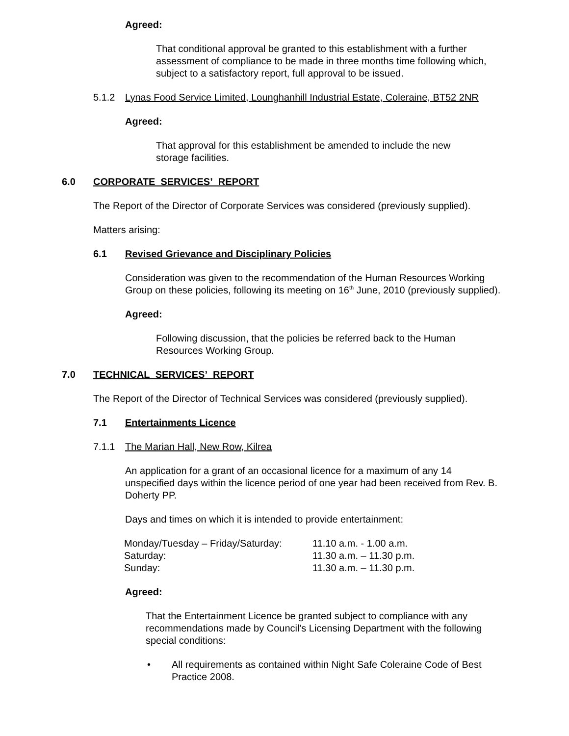Agreed:
That conditional approval be granted to this establishment with a further assessment of compliance to be made in three months time following which, subject to a satisfactory report, full approval to be issued.
5.1.2 Lynas Food Service Limited, Lounghanhill Industrial Estate, Coleraine, BT52 2NR
Agreed:
That approval for this establishment be amended to include the new storage facilities.
6.0 CORPORATE SERVICES’ REPORT
The Report of the Director of Corporate Services was considered (previously supplied).
Matters arising:
6.1 Revised Grievance and Disciplinary Policies
Consideration was given to the recommendation of the Human Resources Working Group on these policies, following its meeting on 16<sup>th</sup> June, 2010 (previously supplied).
Agreed:
Following discussion, that the policies be referred back to the Human Resources Working Group.
7.0 TECHNICAL SERVICES’ REPORT
The Report of the Director of Technical Services was considered (previously supplied).
7.1 Entertainments Licence
7.1.1 The Marian Hall, New Row, Kilrea
An application for a grant of an occasional licence for a maximum of any 14 unspecified days within the licence period of one year had been received from Rev. B. Doherty PP.
Days and times on which it is intended to provide entertainment:
| Monday/Tuesday – Friday/Saturday: | 11.10 a.m. - 1.00 a.m. |
| Saturday: | 11.30 a.m. – 11.30 p.m. |
| Sunday: | 11.30 a.m. – 11.30 p.m. |
Agreed:
That the Entertainment Licence be granted subject to compliance with any recommendations made by Council's Licensing Department with the following special conditions:
• All requirements as contained within Night Safe Coleraine Code of Best Practice 2008.